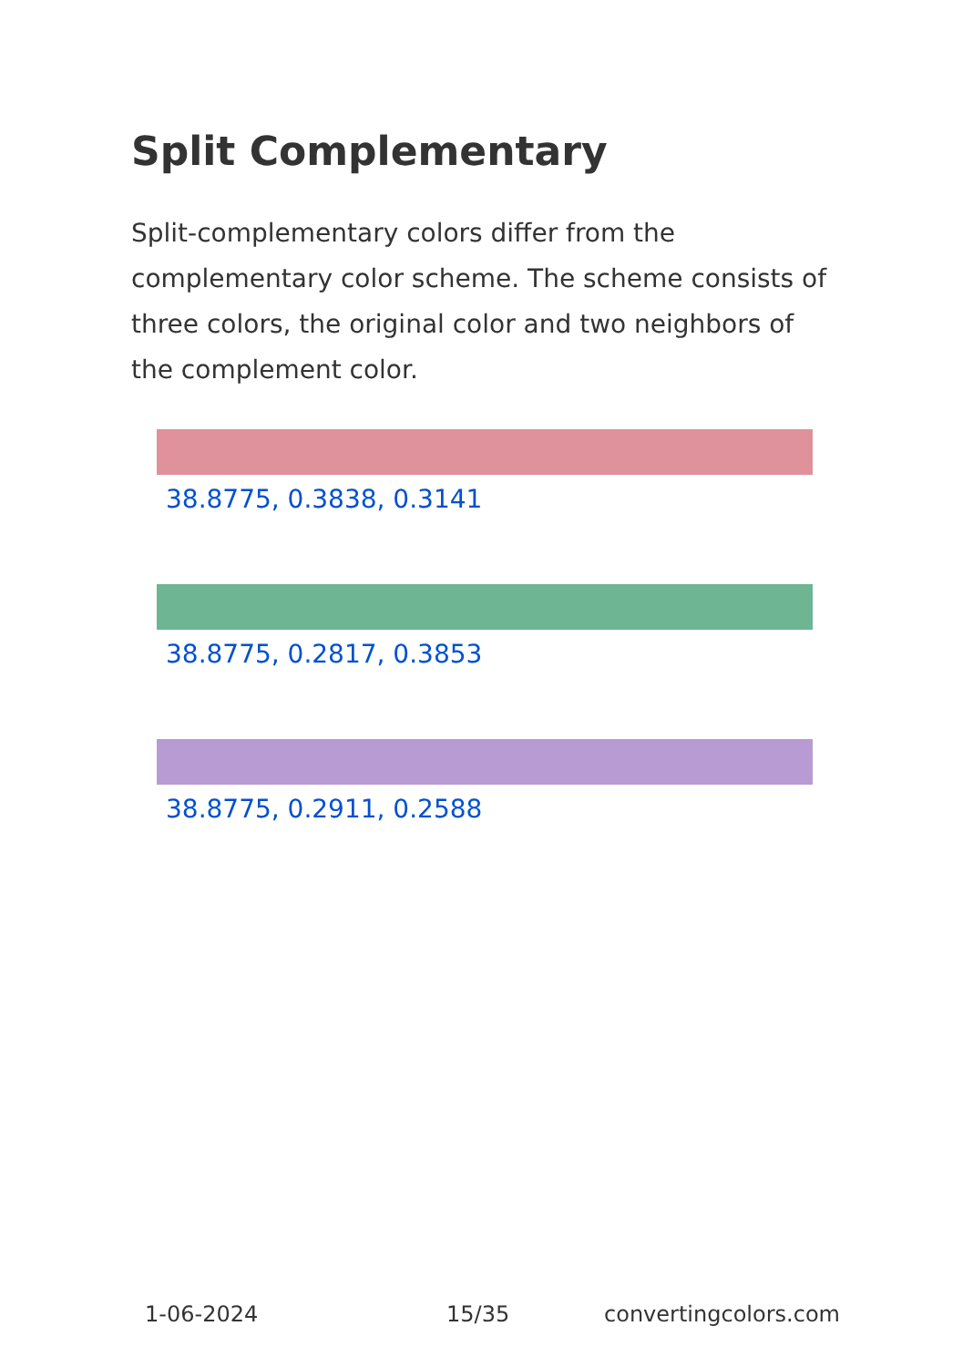Split Complementary
Split-complementary colors differ from the complementary color scheme. The scheme consists of three colors, the original color and two neighbors of the complement color.
38.8775, 0.3838, 0.3141
38.8775, 0.2817, 0.3853
38.8775, 0.2911, 0.2588
1-06-2024 15/35 convertingcolors.com